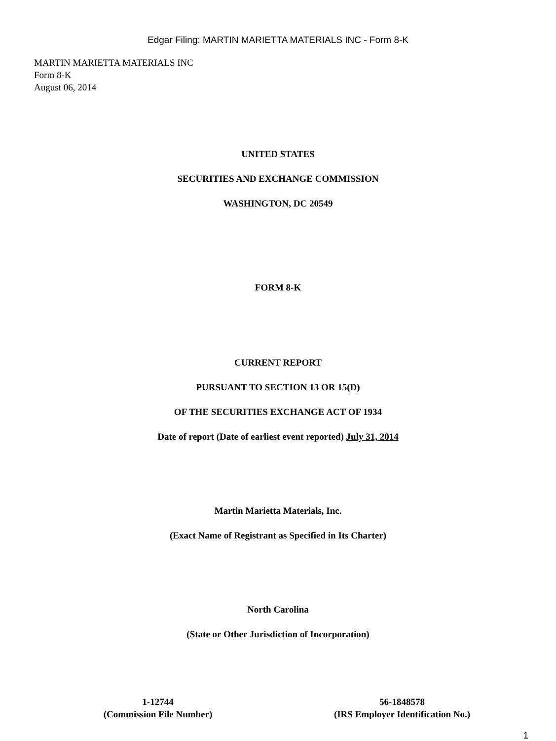Edgar Filing: MARTIN MARIETTA MATERIALS INC - Form 8-K
MARTIN MARIETTA MATERIALS INC
Form 8-K
August 06, 2014
UNITED STATES
SECURITIES AND EXCHANGE COMMISSION
WASHINGTON, DC 20549
FORM 8-K
CURRENT REPORT
PURSUANT TO SECTION 13 OR 15(D)
OF THE SECURITIES EXCHANGE ACT OF 1934
Date of report (Date of earliest event reported) July 31, 2014
Martin Marietta Materials, Inc.
(Exact Name of Registrant as Specified in Its Charter)
North Carolina
(State or Other Jurisdiction of Incorporation)
1-12744
(Commission File Number)
56-1848578
(IRS Employer Identification No.)
1